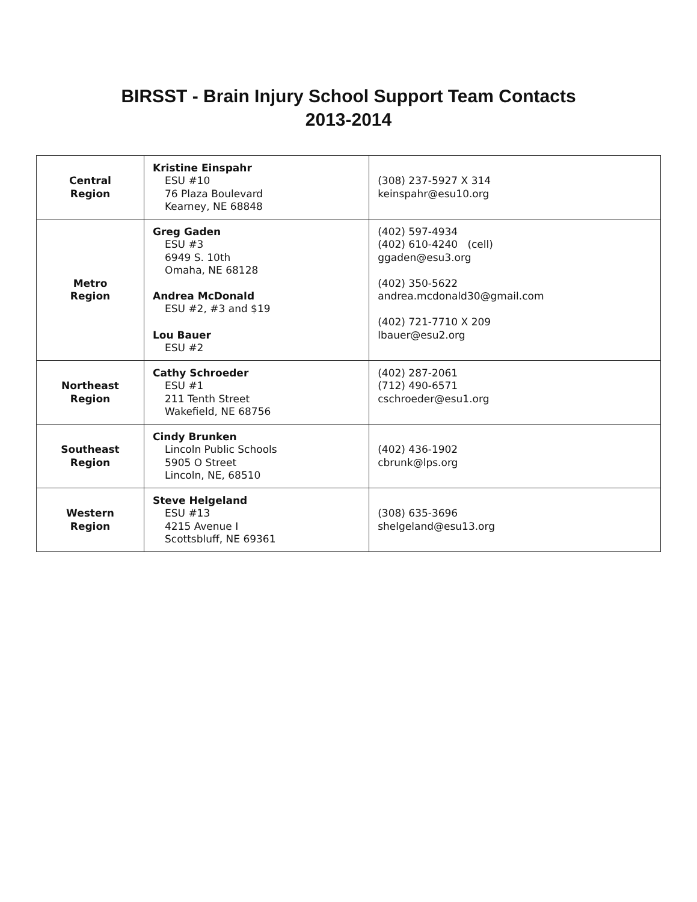BIRSST - Brain Injury School Support Team Contacts
2013-2014
| Central Region | Kristine Einspahr ESU #10 76 Plaza Boulevard Kearney, NE 68848 | (308) 237-5927 X 314 keinspahr@esu10.org |
| Metro Region | Greg Gaden ESU #3 6949 S. 10th Omaha, NE 68128 Andrea McDonald ESU #2, #3 and $19 Lou Bauer ESU #2 | (402) 597-4934 (402) 610-4240 (cell) ggaden@esu3.org (402) 350-5622 andrea.mcdonald30@gmail.com (402) 721-7710 X 209 lbauer@esu2.org |
| Northeast Region | Cathy Schroeder ESU #1 211 Tenth Street Wakefield, NE 68756 | (402) 287-2061 (712) 490-6571 cschroeder@esu1.org |
| Southeast Region | Cindy Brunken Lincoln Public Schools 5905 O Street Lincoln, NE, 68510 | (402) 436-1902 cbrunk@lps.org |
| Western Region | Steve Helgeland ESU #13 4215 Avenue I Scottsbluff, NE 69361 | (308) 635-3696 shelgeland@esu13.org |